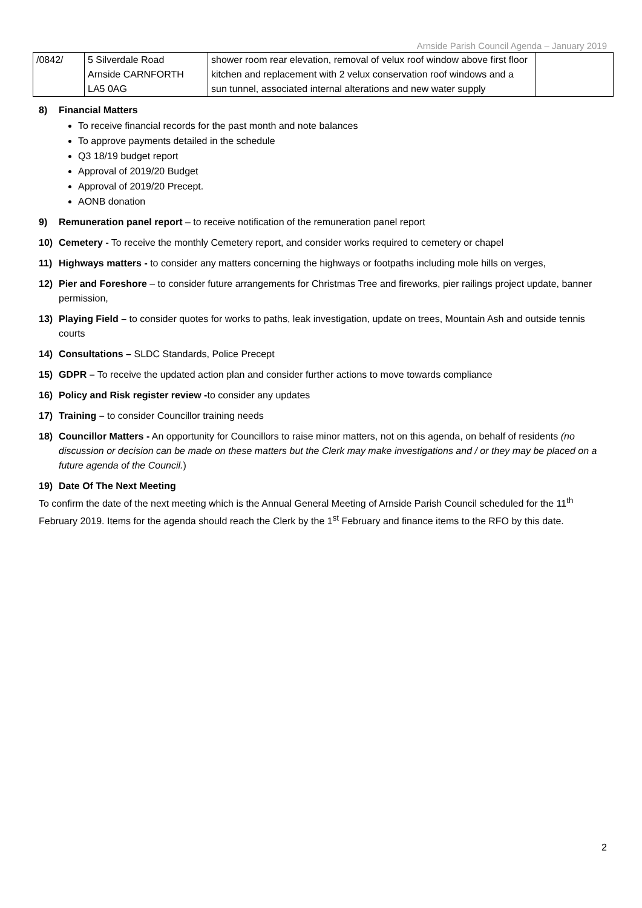Arnside Parish Council Agenda – January 2019
| /0842/ | 5 Silverdale Road Arnside CARNFORTH LA5 0AG | shower room rear elevation, removal of velux roof window above first floor kitchen and replacement with 2 velux conservation roof windows and a sun tunnel, associated internal alterations and new water supply | |
8) Financial Matters
To receive financial records for the past month and note balances
To approve payments detailed in the schedule
Q3 18/19 budget report
Approval of 2019/20 Budget
Approval of 2019/20 Precept.
AONB donation
9) Remuneration panel report – to receive notification of the remuneration panel report
10) Cemetery - To receive the monthly Cemetery report, and consider works required to cemetery or chapel
11) Highways matters - to consider any matters concerning the highways or footpaths including mole hills on verges,
12) Pier and Foreshore – to consider future arrangements for Christmas Tree and fireworks, pier railings project update, banner permission,
13) Playing Field – to consider quotes for works to paths, leak investigation, update on trees, Mountain Ash and outside tennis courts
14) Consultations – SLDC Standards, Police Precept
15) GDPR – To receive the updated action plan and consider further actions to move towards compliance
16) Policy and Risk register review -to consider any updates
17) Training – to consider Councillor training needs
18) Councillor Matters - An opportunity for Councillors to raise minor matters, not on this agenda, on behalf of residents (no discussion or decision can be made on these matters but the Clerk may make investigations and / or they may be placed on a future agenda of the Council.)
19) Date Of The Next Meeting
To confirm the date of the next meeting which is the Annual General Meeting of Arnside Parish Council scheduled for the 11<sup>th</sup> February 2019. Items for the agenda should reach the Clerk by the 1<sup>st</sup> February and finance items to the RFO by this date.
2